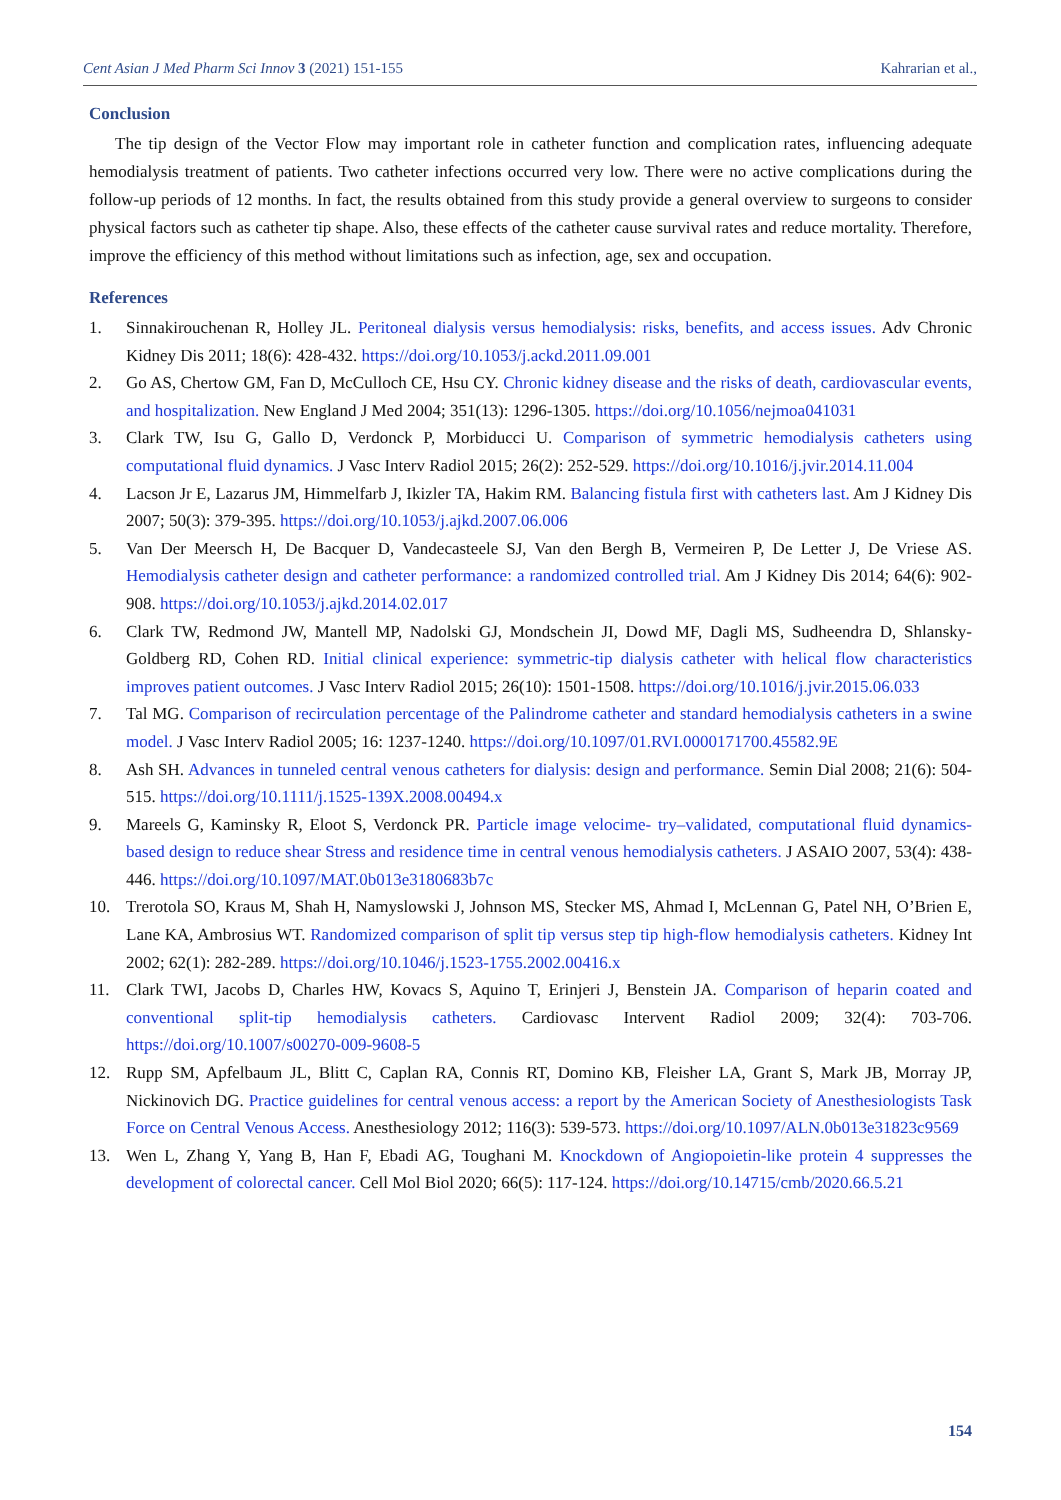Cent Asian J Med Pharm Sci Innov 3 (2021) 151-155 Kahrarian et al.,
Conclusion
The tip design of the Vector Flow may important role in catheter function and complication rates, influencing adequate hemodialysis treatment of patients. Two catheter infections occurred very low. There were no active complications during the follow-up periods of 12 months. In fact, the results obtained from this study provide a general overview to surgeons to consider physical factors such as catheter tip shape. Also, these effects of the catheter cause survival rates and reduce mortality. Therefore, improve the efficiency of this method without limitations such as infection, age, sex and occupation.
References
1. Sinnakirouchenan R, Holley JL. Peritoneal dialysis versus hemodialysis: risks, benefits, and access issues. Adv Chronic Kidney Dis 2011; 18(6): 428-432. https://doi.org/10.1053/j.ackd.2011.09.001
2. Go AS, Chertow GM, Fan D, McCulloch CE, Hsu CY. Chronic kidney disease and the risks of death, cardiovascular events, and hospitalization. New England J Med 2004; 351(13): 1296-1305. https://doi.org/10.1056/nejmoa041031
3. Clark TW, Isu G, Gallo D, Verdonck P, Morbiducci U. Comparison of symmetric hemodialysis catheters using computational fluid dynamics. J Vasc Interv Radiol 2015; 26(2): 252-529. https://doi.org/10.1016/j.jvir.2014.11.004
4. Lacson Jr E, Lazarus JM, Himmelfarb J, Ikizler TA, Hakim RM. Balancing fistula first with catheters last. Am J Kidney Dis 2007; 50(3): 379-395. https://doi.org/10.1053/j.ajkd.2007.06.006
5. Van Der Meersch H, De Bacquer D, Vandecasteele SJ, Van den Bergh B, Vermeiren P, De Letter J, De Vriese AS. Hemodialysis catheter design and catheter performance: a randomized controlled trial. Am J Kidney Dis 2014; 64(6): 902-908. https://doi.org/10.1053/j.ajkd.2014.02.017
6. Clark TW, Redmond JW, Mantell MP, Nadolski GJ, Mondschein JI, Dowd MF, Dagli MS, Sudheendra D, Shlansky-Goldberg RD, Cohen RD. Initial clinical experience: symmetric-tip dialysis catheter with helical flow characteristics improves patient outcomes. J Vasc Interv Radiol 2015; 26(10): 1501-1508. https://doi.org/10.1016/j.jvir.2015.06.033
7. Tal MG. Comparison of recirculation percentage of the Palindrome catheter and standard hemodialysis catheters in a swine model. J Vasc Interv Radiol 2005; 16: 1237-1240. https://doi.org/10.1097/01.RVI.0000171700.45582.9E
8. Ash SH. Advances in tunneled central venous catheters for dialysis: design and performance. Semin Dial 2008; 21(6): 504-515. https://doi.org/10.1111/j.1525-139X.2008.00494.x
9. Mareels G, Kaminsky R, Eloot S, Verdonck PR. Particle image velocime- try–validated, computational fluid dynamics-based design to reduce shear Stress and residence time in central venous hemodialysis catheters. J ASAIO 2007, 53(4): 438-446. https://doi.org/10.1097/MAT.0b013e3180683b7c
10. Trerotola SO, Kraus M, Shah H, Namyslowski J, Johnson MS, Stecker MS, Ahmad I, McLennan G, Patel NH, O’Brien E, Lane KA, Ambrosius WT. Randomized comparison of split tip versus step tip high-flow hemodialysis catheters. Kidney Int 2002; 62(1): 282-289. https://doi.org/10.1046/j.1523-1755.2002.00416.x
11. Clark TWI, Jacobs D, Charles HW, Kovacs S, Aquino T, Erinjeri J, Benstein JA. Comparison of heparin coated and conventional split-tip hemodialysis catheters. Cardiovasc Intervent Radiol 2009; 32(4): 703-706. https://doi.org/10.1007/s00270-009-9608-5
12. Rupp SM, Apfelbaum JL, Blitt C, Caplan RA, Connis RT, Domino KB, Fleisher LA, Grant S, Mark JB, Morray JP, Nickinovich DG. Practice guidelines for central venous access: a report by the American Society of Anesthesiologists Task Force on Central Venous Access. Anesthesiology 2012; 116(3): 539-573. https://doi.org/10.1097/ALN.0b013e31823c9569
13. Wen L, Zhang Y, Yang B, Han F, Ebadi AG, Toughani M. Knockdown of Angiopoietin-like protein 4 suppresses the development of colorectal cancer. Cell Mol Biol 2020; 66(5): 117-124. https://doi.org/10.14715/cmb/2020.66.5.21
154